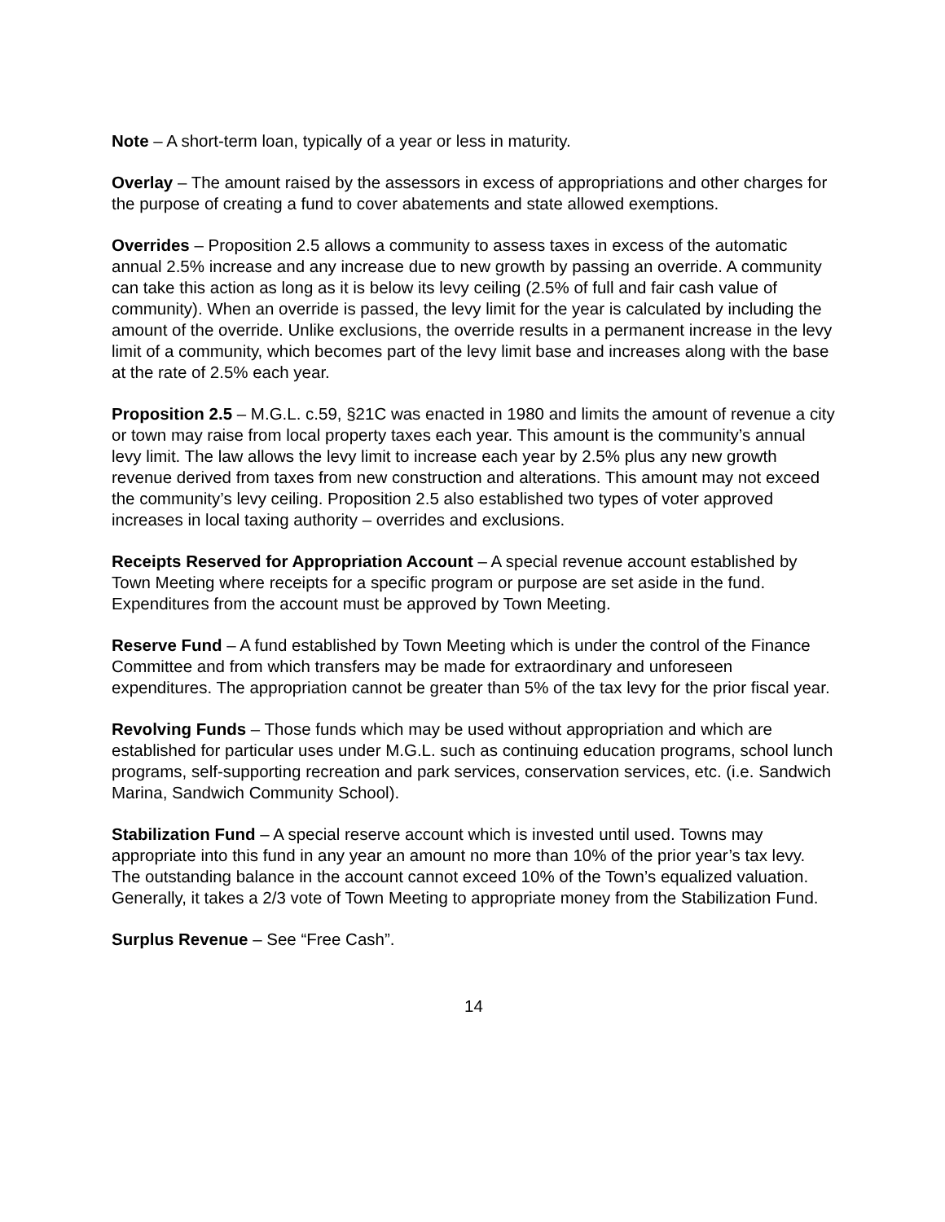Note – A short-term loan, typically of a year or less in maturity.
Overlay – The amount raised by the assessors in excess of appropriations and other charges for the purpose of creating a fund to cover abatements and state allowed exemptions.
Overrides – Proposition 2.5 allows a community to assess taxes in excess of the automatic annual 2.5% increase and any increase due to new growth by passing an override. A community can take this action as long as it is below its levy ceiling (2.5% of full and fair cash value of community). When an override is passed, the levy limit for the year is calculated by including the amount of the override. Unlike exclusions, the override results in a permanent increase in the levy limit of a community, which becomes part of the levy limit base and increases along with the base at the rate of 2.5% each year.
Proposition 2.5 – M.G.L. c.59, §21C was enacted in 1980 and limits the amount of revenue a city or town may raise from local property taxes each year. This amount is the community’s annual levy limit. The law allows the levy limit to increase each year by 2.5% plus any new growth revenue derived from taxes from new construction and alterations. This amount may not exceed the community’s levy ceiling. Proposition 2.5 also established two types of voter approved increases in local taxing authority – overrides and exclusions.
Receipts Reserved for Appropriation Account – A special revenue account established by Town Meeting where receipts for a specific program or purpose are set aside in the fund. Expenditures from the account must be approved by Town Meeting.
Reserve Fund – A fund established by Town Meeting which is under the control of the Finance Committee and from which transfers may be made for extraordinary and unforeseen expenditures. The appropriation cannot be greater than 5% of the tax levy for the prior fiscal year.
Revolving Funds – Those funds which may be used without appropriation and which are established for particular uses under M.G.L. such as continuing education programs, school lunch programs, self-supporting recreation and park services, conservation services, etc. (i.e. Sandwich Marina, Sandwich Community School).
Stabilization Fund – A special reserve account which is invested until used. Towns may appropriate into this fund in any year an amount no more than 10% of the prior year’s tax levy. The outstanding balance in the account cannot exceed 10% of the Town’s equalized valuation. Generally, it takes a 2/3 vote of Town Meeting to appropriate money from the Stabilization Fund.
Surplus Revenue – See “Free Cash”.
14